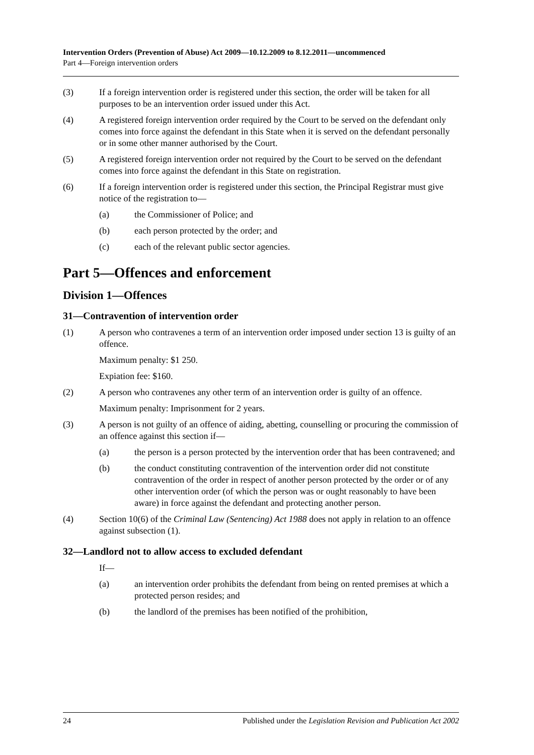Intervention Orders (Prevention of Abuse) Act 2009—10.12.2009 to 8.12.2011—uncommenced
Part 4—Foreign intervention orders
(3) If a foreign intervention order is registered under this section, the order will be taken for all purposes to be an intervention order issued under this Act.
(4) A registered foreign intervention order required by the Court to be served on the defendant only comes into force against the defendant in this State when it is served on the defendant personally or in some other manner authorised by the Court.
(5) A registered foreign intervention order not required by the Court to be served on the defendant comes into force against the defendant in this State on registration.
(6) If a foreign intervention order is registered under this section, the Principal Registrar must give notice of the registration to—
(a) the Commissioner of Police; and
(b) each person protected by the order; and
(c) each of the relevant public sector agencies.
Part 5—Offences and enforcement
Division 1—Offences
31—Contravention of intervention order
(1) A person who contravenes a term of an intervention order imposed under section 13 is guilty of an offence.
Maximum penalty: $1 250.
Expiation fee: $160.
(2) A person who contravenes any other term of an intervention order is guilty of an offence.
Maximum penalty: Imprisonment for 2 years.
(3) A person is not guilty of an offence of aiding, abetting, counselling or procuring the commission of an offence against this section if—
(a) the person is a person protected by the intervention order that has been contravened; and
(b) the conduct constituting contravention of the intervention order did not constitute contravention of the order in respect of another person protected by the order or of any other intervention order (of which the person was or ought reasonably to have been aware) in force against the defendant and protecting another person.
(4) Section 10(6) of the Criminal Law (Sentencing) Act 1988 does not apply in relation to an offence against subsection (1).
32—Landlord not to allow access to excluded defendant
If—
(a) an intervention order prohibits the defendant from being on rented premises at which a protected person resides; and
(b) the landlord of the premises has been notified of the prohibition,
24 Published under the Legislation Revision and Publication Act 2002